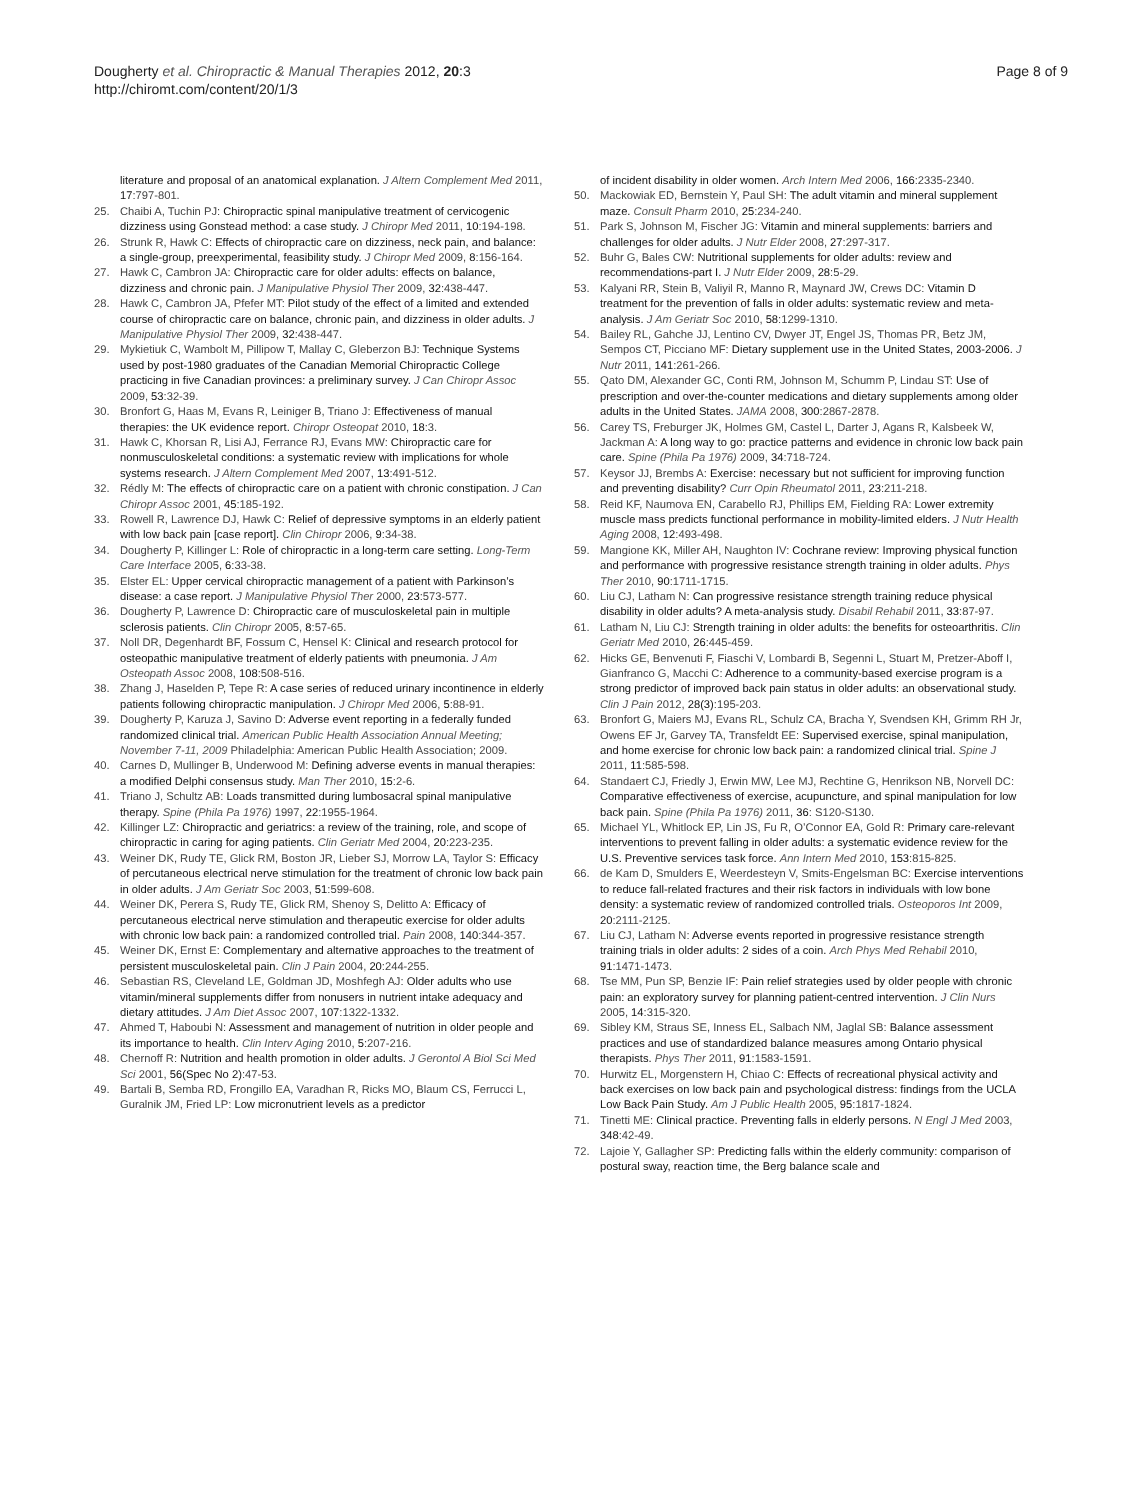Dougherty et al. Chiropractic & Manual Therapies 2012, 20:3
http://chiromt.com/content/20/1/3
Page 8 of 9
literature and proposal of an anatomical explanation. J Altern Complement Med 2011, 17:797-801.
25. Chaibi A, Tuchin PJ: Chiropractic spinal manipulative treatment of cervicogenic dizziness using Gonstead method: a case study. J Chiropr Med 2011, 10:194-198.
26. Strunk R, Hawk C: Effects of chiropractic care on dizziness, neck pain, and balance: a single-group, preexperimental, feasibility study. J Chiropr Med 2009, 8:156-164.
27. Hawk C, Cambron JA: Chiropractic care for older adults: effects on balance, dizziness and chronic pain. J Manipulative Physiol Ther 2009, 32:438-447.
28. Hawk C, Cambron JA, Pfefer MT: Pilot study of the effect of a limited and extended course of chiropractic care on balance, chronic pain, and dizziness in older adults. J Manipulative Physiol Ther 2009, 32:438-447.
29. Mykietiuk C, Wambolt M, Pillipow T, Mallay C, Gleberzon BJ: Technique Systems used by post-1980 graduates of the Canadian Memorial Chiropractic College practicing in five Canadian provinces: a preliminary survey. J Can Chiropr Assoc 2009, 53:32-39.
30. Bronfort G, Haas M, Evans R, Leiniger B, Triano J: Effectiveness of manual therapies: the UK evidence report. Chiropr Osteopat 2010, 18:3.
31. Hawk C, Khorsan R, Lisi AJ, Ferrance RJ, Evans MW: Chiropractic care for nonmusculoskeletal conditions: a systematic review with implications for whole systems research. J Altern Complement Med 2007, 13:491-512.
32. Rédly M: The effects of chiropractic care on a patient with chronic constipation. J Can Chiropr Assoc 2001, 45:185-192.
33. Rowell R, Lawrence DJ, Hawk C: Relief of depressive symptoms in an elderly patient with low back pain [case report]. Clin Chiropr 2006, 9:34-38.
34. Dougherty P, Killinger L: Role of chiropractic in a long-term care setting. Long-Term Care Interface 2005, 6:33-38.
35. Elster EL: Upper cervical chiropractic management of a patient with Parkinson’s disease: a case report. J Manipulative Physiol Ther 2000, 23:573-577.
36. Dougherty P, Lawrence D: Chiropractic care of musculoskeletal pain in multiple sclerosis patients. Clin Chiropr 2005, 8:57-65.
37. Noll DR, Degenhardt BF, Fossum C, Hensel K: Clinical and research protocol for osteopathic manipulative treatment of elderly patients with pneumonia. J Am Osteopath Assoc 2008, 108:508-516.
38. Zhang J, Haselden P, Tepe R: A case series of reduced urinary incontinence in elderly patients following chiropractic manipulation. J Chiropr Med 2006, 5:88-91.
39. Dougherty P, Karuza J, Savino D: Adverse event reporting in a federally funded randomized clinical trial. American Public Health Association Annual Meeting; November 7-11, 2009 Philadelphia: American Public Health Association; 2009.
40. Carnes D, Mullinger B, Underwood M: Defining adverse events in manual therapies: a modified Delphi consensus study. Man Ther 2010, 15:2-6.
41. Triano J, Schultz AB: Loads transmitted during lumbosacral spinal manipulative therapy. Spine (Phila Pa 1976) 1997, 22:1955-1964.
42. Killinger LZ: Chiropractic and geriatrics: a review of the training, role, and scope of chiropractic in caring for aging patients. Clin Geriatr Med 2004, 20:223-235.
43. Weiner DK, Rudy TE, Glick RM, Boston JR, Lieber SJ, Morrow LA, Taylor S: Efficacy of percutaneous electrical nerve stimulation for the treatment of chronic low back pain in older adults. J Am Geriatr Soc 2003, 51:599-608.
44. Weiner DK, Perera S, Rudy TE, Glick RM, Shenoy S, Delitto A: Efficacy of percutaneous electrical nerve stimulation and therapeutic exercise for older adults with chronic low back pain: a randomized controlled trial. Pain 2008, 140:344-357.
45. Weiner DK, Ernst E: Complementary and alternative approaches to the treatment of persistent musculoskeletal pain. Clin J Pain 2004, 20:244-255.
46. Sebastian RS, Cleveland LE, Goldman JD, Moshfegh AJ: Older adults who use vitamin/mineral supplements differ from nonusers in nutrient intake adequacy and dietary attitudes. J Am Diet Assoc 2007, 107:1322-1332.
47. Ahmed T, Haboubi N: Assessment and management of nutrition in older people and its importance to health. Clin Interv Aging 2010, 5:207-216.
48. Chernoff R: Nutrition and health promotion in older adults. J Gerontol A Biol Sci Med Sci 2001, 56(Spec No 2):47-53.
49. Bartali B, Semba RD, Frongillo EA, Varadhan R, Ricks MO, Blaum CS, Ferrucci L, Guralnik JM, Fried LP: Low micronutrient levels as a predictor
of incident disability in older women. Arch Intern Med 2006, 166:2335-2340.
50. Mackowiak ED, Bernstein Y, Paul SH: The adult vitamin and mineral supplement maze. Consult Pharm 2010, 25:234-240.
51. Park S, Johnson M, Fischer JG: Vitamin and mineral supplements: barriers and challenges for older adults. J Nutr Elder 2008, 27:297-317.
52. Buhr G, Bales CW: Nutritional supplements for older adults: review and recommendations-part I. J Nutr Elder 2009, 28:5-29.
53. Kalyani RR, Stein B, Valiyil R, Manno R, Maynard JW, Crews DC: Vitamin D treatment for the prevention of falls in older adults: systematic review and meta-analysis. J Am Geriatr Soc 2010, 58:1299-1310.
54. Bailey RL, Gahche JJ, Lentino CV, Dwyer JT, Engel JS, Thomas PR, Betz JM, Sempos CT, Picciano MF: Dietary supplement use in the United States, 2003-2006. J Nutr 2011, 141:261-266.
55. Qato DM, Alexander GC, Conti RM, Johnson M, Schumm P, Lindau ST: Use of prescription and over-the-counter medications and dietary supplements among older adults in the United States. JAMA 2008, 300:2867-2878.
56. Carey TS, Freburger JK, Holmes GM, Castel L, Darter J, Agans R, Kalsbeek W, Jackman A: A long way to go: practice patterns and evidence in chronic low back pain care. Spine (Phila Pa 1976) 2009, 34:718-724.
57. Keysor JJ, Brembs A: Exercise: necessary but not sufficient for improving function and preventing disability? Curr Opin Rheumatol 2011, 23:211-218.
58. Reid KF, Naumova EN, Carabello RJ, Phillips EM, Fielding RA: Lower extremity muscle mass predicts functional performance in mobility-limited elders. J Nutr Health Aging 2008, 12:493-498.
59. Mangione KK, Miller AH, Naughton IV: Cochrane review: Improving physical function and performance with progressive resistance strength training in older adults. Phys Ther 2010, 90:1711-1715.
60. Liu CJ, Latham N: Can progressive resistance strength training reduce physical disability in older adults? A meta-analysis study. Disabil Rehabil 2011, 33:87-97.
61. Latham N, Liu CJ: Strength training in older adults: the benefits for osteoarthritis. Clin Geriatr Med 2010, 26:445-459.
62. Hicks GE, Benvenuti F, Fiaschi V, Lombardi B, Segenni L, Stuart M, Pretzer-Aboff I, Gianfranco G, Macchi C: Adherence to a community-based exercise program is a strong predictor of improved back pain status in older adults: an observational study. Clin J Pain 2012, 28(3):195-203.
63. Bronfort G, Maiers MJ, Evans RL, Schulz CA, Bracha Y, Svendsen KH, Grimm RH Jr, Owens EF Jr, Garvey TA, Transfeldt EE: Supervised exercise, spinal manipulation, and home exercise for chronic low back pain: a randomized clinical trial. Spine J 2011, 11:585-598.
64. Standaert CJ, Friedly J, Erwin MW, Lee MJ, Rechtine G, Henrikson NB, Norvell DC: Comparative effectiveness of exercise, acupuncture, and spinal manipulation for low back pain. Spine (Phila Pa 1976) 2011, 36: S120-S130.
65. Michael YL, Whitlock EP, Lin JS, Fu R, O’Connor EA, Gold R: Primary care-relevant interventions to prevent falling in older adults: a systematic evidence review for the U.S. Preventive services task force. Ann Intern Med 2010, 153:815-825.
66. de Kam D, Smulders E, Weerdesteyn V, Smits-Engelsman BC: Exercise interventions to reduce fall-related fractures and their risk factors in individuals with low bone density: a systematic review of randomized controlled trials. Osteoporos Int 2009, 20:2111-2125.
67. Liu CJ, Latham N: Adverse events reported in progressive resistance strength training trials in older adults: 2 sides of a coin. Arch Phys Med Rehabil 2010, 91:1471-1473.
68. Tse MM, Pun SP, Benzie IF: Pain relief strategies used by older people with chronic pain: an exploratory survey for planning patient-centred intervention. J Clin Nurs 2005, 14:315-320.
69. Sibley KM, Straus SE, Inness EL, Salbach NM, Jaglal SB: Balance assessment practices and use of standardized balance measures among Ontario physical therapists. Phys Ther 2011, 91:1583-1591.
70. Hurwitz EL, Morgenstern H, Chiao C: Effects of recreational physical activity and back exercises on low back pain and psychological distress: findings from the UCLA Low Back Pain Study. Am J Public Health 2005, 95:1817-1824.
71. Tinetti ME: Clinical practice. Preventing falls in elderly persons. N Engl J Med 2003, 348:42-49.
72. Lajoie Y, Gallagher SP: Predicting falls within the elderly community: comparison of postural sway, reaction time, the Berg balance scale and